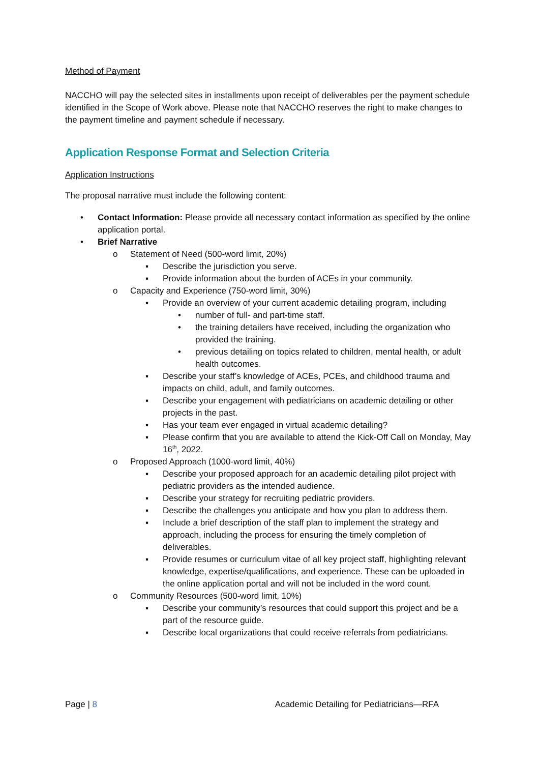Method of Payment
NACCHO will pay the selected sites in installments upon receipt of deliverables per the payment schedule identified in the Scope of Work above. Please note that NACCHO reserves the right to make changes to the payment timeline and payment schedule if necessary.
Application Response Format and Selection Criteria
Application Instructions
The proposal narrative must include the following content:
• Contact Information: Please provide all necessary contact information as specified by the online application portal.
• Brief Narrative
o Statement of Need (500-word limit, 20%)
▪ Describe the jurisdiction you serve.
▪ Provide information about the burden of ACEs in your community.
o Capacity and Experience (750-word limit, 30%)
▪ Provide an overview of your current academic detailing program, including
• number of full- and part-time staff.
• the training detailers have received, including the organization who provided the training.
• previous detailing on topics related to children, mental health, or adult health outcomes.
▪ Describe your staff’s knowledge of ACEs, PCEs, and childhood trauma and impacts on child, adult, and family outcomes.
▪ Describe your engagement with pediatricians on academic detailing or other projects in the past.
▪ Has your team ever engaged in virtual academic detailing?
▪ Please confirm that you are available to attend the Kick-Off Call on Monday, May 16<sup>th</sup>, 2022.
o Proposed Approach (1000-word limit, 40%)
▪ Describe your proposed approach for an academic detailing pilot project with pediatric providers as the intended audience.
▪ Describe your strategy for recruiting pediatric providers.
▪ Describe the challenges you anticipate and how you plan to address them.
▪ Include a brief description of the staff plan to implement the strategy and approach, including the process for ensuring the timely completion of deliverables.
▪ Provide resumes or curriculum vitae of all key project staff, highlighting relevant knowledge, expertise/qualifications, and experience. These can be uploaded in the online application portal and will not be included in the word count.
o Community Resources (500-word limit, 10%)
▪ Describe your community’s resources that could support this project and be a part of the resource guide.
▪ Describe local organizations that could receive referrals from pediatricians.
Page | 8 Academic Detailing for Pediatricians—RFA